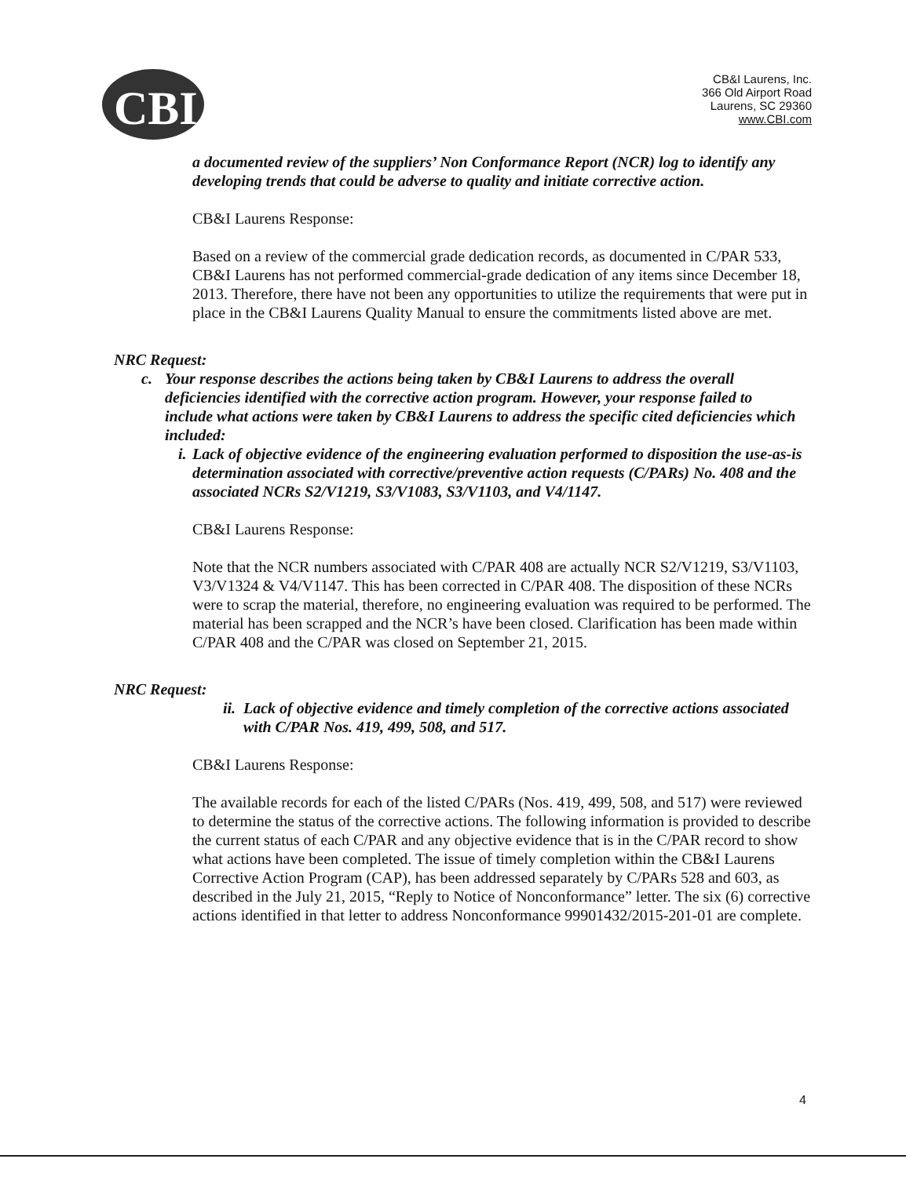CBI
CB&I Laurens, Inc.
366 Old Airport Road
Laurens, SC 29360
www.CBI.com
a documented review of the suppliers’ Non Conformance Report (NCR) log to identify any developing trends that could be adverse to quality and initiate corrective action.
CB&I Laurens Response:
Based on a review of the commercial grade dedication records, as documented in C/PAR 533, CB&I Laurens has not performed commercial-grade dedication of any items since December 18, 2013. Therefore, there have not been any opportunities to utilize the requirements that were put in place in the CB&I Laurens Quality Manual to ensure the commitments listed above are met.
NRC Request:
c. Your response describes the actions being taken by CB&I Laurens to address the overall deficiencies identified with the corrective action program. However, your response failed to include what actions were taken by CB&I Laurens to address the specific cited deficiencies which included:
i.
Lack of objective evidence of the engineering evaluation performed to disposition the use-as-is determination associated with corrective/preventive action requests (C/PARs) No. 408 and the associated NCRs S2/V1219, S3/V1083, S3/V1103, and V4/1147.
CB&I Laurens Response:
Note that the NCR numbers associated with C/PAR 408 are actually NCR S2/V1219, S3/V1103, V3/V1324 & V4/V1147. This has been corrected in C/PAR 408. The disposition of these NCRs were to scrap the material, therefore, no engineering evaluation was required to be performed. The material has been scrapped and the NCR’s have been closed. Clarification has been made within C/PAR 408 and the C/PAR was closed on September 21, 2015.
NRC Request:
ii.
Lack of objective evidence and timely completion of the corrective actions associated with C/PAR Nos. 419, 499, 508, and 517.
CB&I Laurens Response:
The available records for each of the listed C/PARs (Nos. 419, 499, 508, and 517) were reviewed to determine the status of the corrective actions. The following information is provided to describe the current status of each C/PAR and any objective evidence that is in the C/PAR record to show what actions have been completed. The issue of timely completion within the CB&I Laurens Corrective Action Program (CAP), has been addressed separately by C/PARs 528 and 603, as described in the July 21, 2015, “Reply to Notice of Nonconformance” letter. The six (6) corrective actions identified in that letter to address Nonconformance 99901432/2015-201-01 are complete.
4